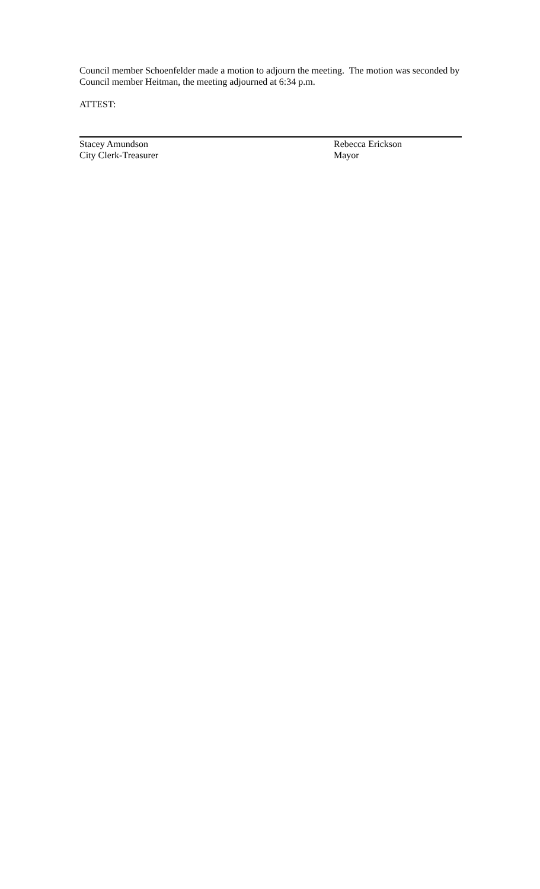Council member Schoenfelder made a motion to adjourn the meeting. The motion was seconded by Council member Heitman, the meeting adjourned at 6:34 p.m.
ATTEST:
Stacey Amundson
City Clerk-Treasurer
Rebecca Erickson
Mayor